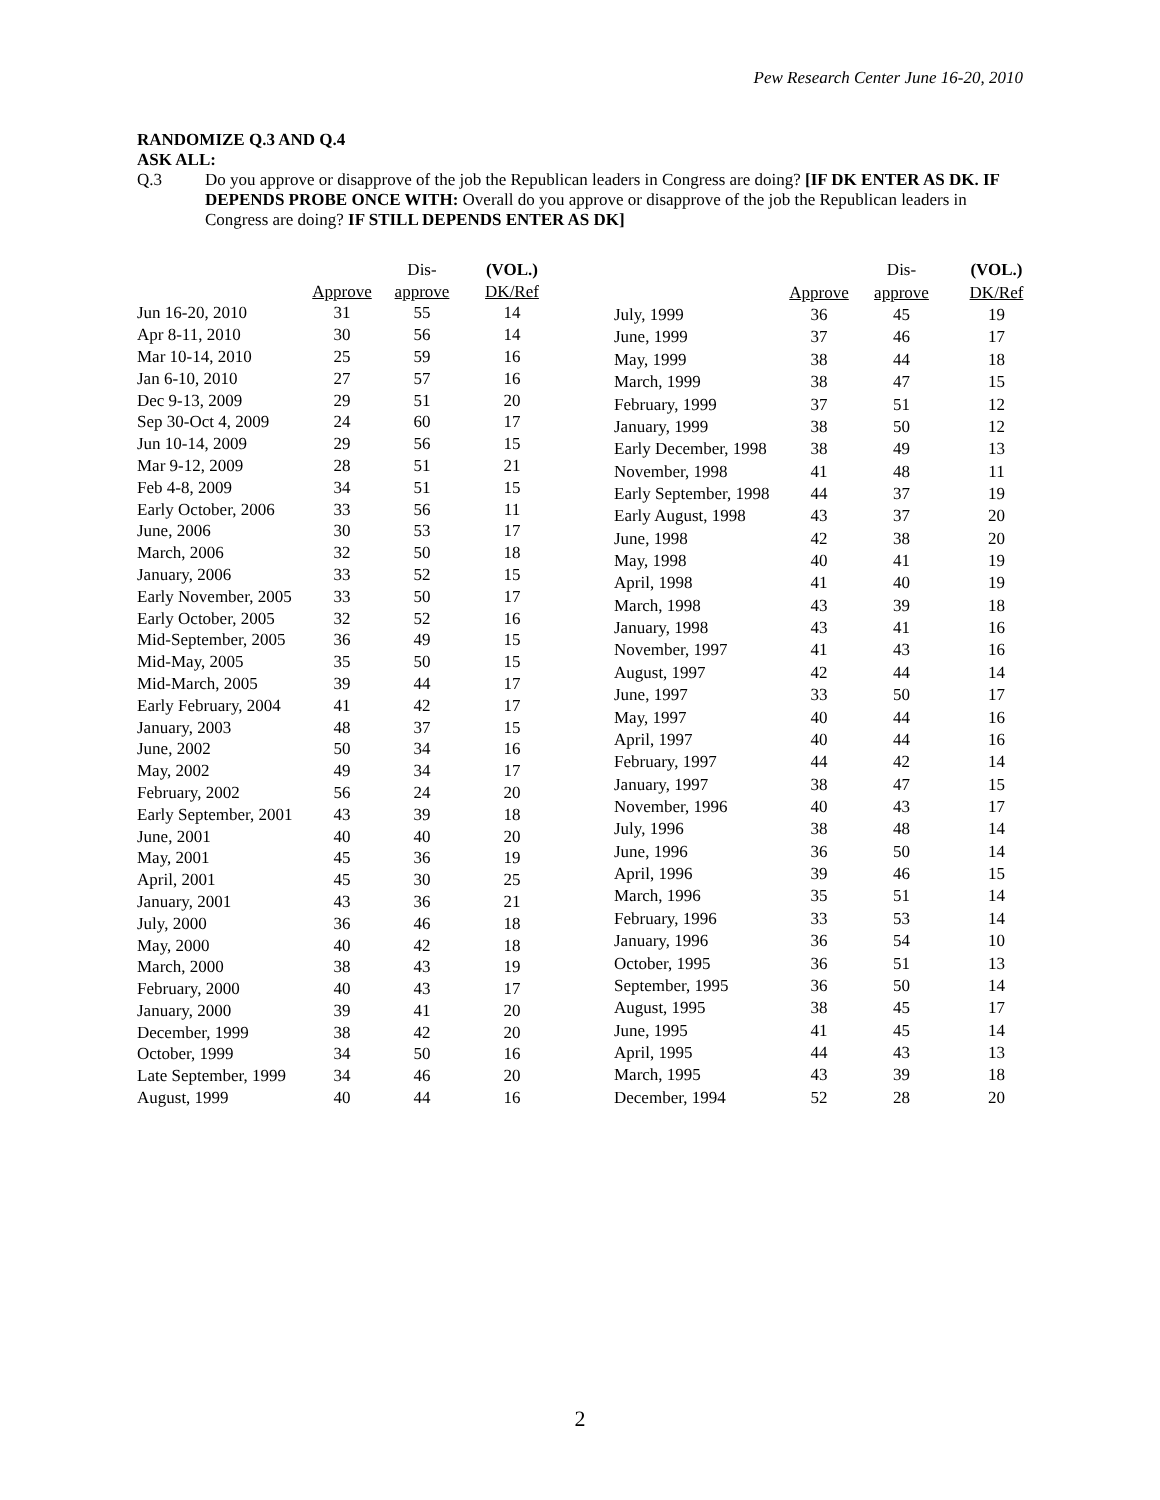Pew Research Center June 16-20, 2010
RANDOMIZE Q.3 AND Q.4
ASK ALL:
Q.3
Do you approve or disapprove of the job the Republican leaders in Congress are doing? [IF DK ENTER AS DK. IF DEPENDS PROBE ONCE WITH: Overall do you approve or disapprove of the job the Republican leaders in Congress are doing? IF STILL DEPENDS ENTER AS DK]
| | | Dis- | (VOL.) |
| --- | --- | --- | --- |
| | Approve | approve | DK/Ref |
| Jun 16-20, 2010 | 31 | 55 | 14 |
| Apr 8-11, 2010 | 30 | 56 | 14 |
| Mar 10-14, 2010 | 25 | 59 | 16 |
| Jan 6-10, 2010 | 27 | 57 | 16 |
| Dec 9-13, 2009 | 29 | 51 | 20 |
| Sep 30-Oct 4, 2009 | 24 | 60 | 17 |
| Jun 10-14, 2009 | 29 | 56 | 15 |
| Mar 9-12, 2009 | 28 | 51 | 21 |
| Feb 4-8, 2009 | 34 | 51 | 15 |
| Early October, 2006 | 33 | 56 | 11 |
| June, 2006 | 30 | 53 | 17 |
| March, 2006 | 32 | 50 | 18 |
| January, 2006 | 33 | 52 | 15 |
| Early November, 2005 | 33 | 50 | 17 |
| Early October, 2005 | 32 | 52 | 16 |
| Mid-September, 2005 | 36 | 49 | 15 |
| Mid-May, 2005 | 35 | 50 | 15 |
| Mid-March, 2005 | 39 | 44 | 17 |
| Early February, 2004 | 41 | 42 | 17 |
| January, 2003 | 48 | 37 | 15 |
| June, 2002 | 50 | 34 | 16 |
| May, 2002 | 49 | 34 | 17 |
| February, 2002 | 56 | 24 | 20 |
| Early September, 2001 | 43 | 39 | 18 |
| June, 2001 | 40 | 40 | 20 |
| May, 2001 | 45 | 36 | 19 |
| April, 2001 | 45 | 30 | 25 |
| January, 2001 | 43 | 36 | 21 |
| July, 2000 | 36 | 46 | 18 |
| May, 2000 | 40 | 42 | 18 |
| March, 2000 | 38 | 43 | 19 |
| February, 2000 | 40 | 43 | 17 |
| January, 2000 | 39 | 41 | 20 |
| December, 1999 | 38 | 42 | 20 |
| October, 1999 | 34 | 50 | 16 |
| Late September, 1999 | 34 | 46 | 20 |
| August, 1999 | 40 | 44 | 16 |
| | | Dis- | (VOL.) |
| --- | --- | --- | --- |
| | Approve | approve | DK/Ref |
| July, 1999 | 36 | 45 | 19 |
| June, 1999 | 37 | 46 | 17 |
| May, 1999 | 38 | 44 | 18 |
| March, 1999 | 38 | 47 | 15 |
| February, 1999 | 37 | 51 | 12 |
| January, 1999 | 38 | 50 | 12 |
| Early December, 1998 | 38 | 49 | 13 |
| November, 1998 | 41 | 48 | 11 |
| Early September, 1998 | 44 | 37 | 19 |
| Early August, 1998 | 43 | 37 | 20 |
| June, 1998 | 42 | 38 | 20 |
| May, 1998 | 40 | 41 | 19 |
| April, 1998 | 41 | 40 | 19 |
| March, 1998 | 43 | 39 | 18 |
| January, 1998 | 43 | 41 | 16 |
| November, 1997 | 41 | 43 | 16 |
| August, 1997 | 42 | 44 | 14 |
| June, 1997 | 33 | 50 | 17 |
| May, 1997 | 40 | 44 | 16 |
| April, 1997 | 40 | 44 | 16 |
| February, 1997 | 44 | 42 | 14 |
| January, 1997 | 38 | 47 | 15 |
| November, 1996 | 40 | 43 | 17 |
| July, 1996 | 38 | 48 | 14 |
| June, 1996 | 36 | 50 | 14 |
| April, 1996 | 39 | 46 | 15 |
| March, 1996 | 35 | 51 | 14 |
| February, 1996 | 33 | 53 | 14 |
| January, 1996 | 36 | 54 | 10 |
| October, 1995 | 36 | 51 | 13 |
| September, 1995 | 36 | 50 | 14 |
| August, 1995 | 38 | 45 | 17 |
| June, 1995 | 41 | 45 | 14 |
| April, 1995 | 44 | 43 | 13 |
| March, 1995 | 43 | 39 | 18 |
| December, 1994 | 52 | 28 | 20 |
2